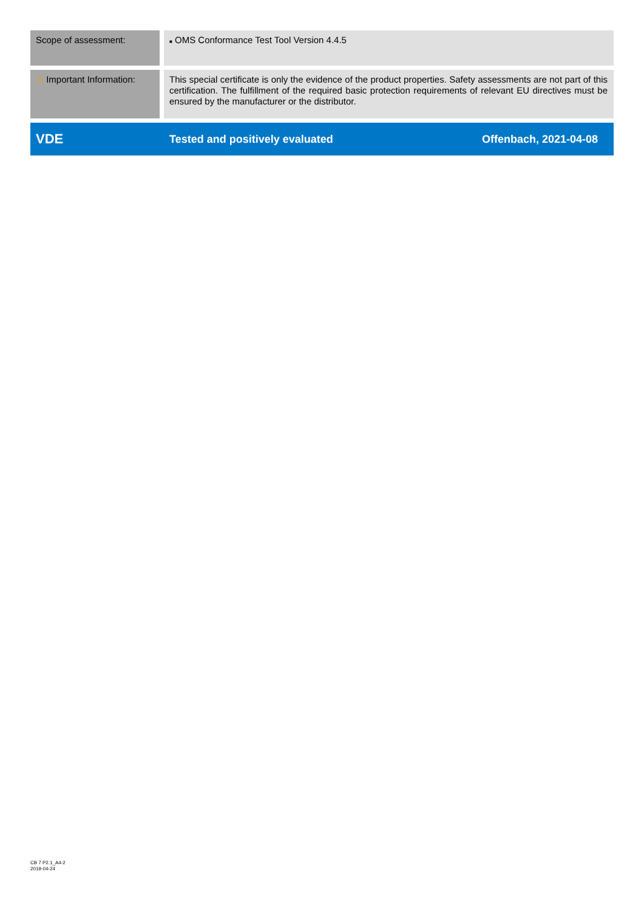| Scope of assessment: | ■ OMS Conformance Test Tool Version 4.4.5 | |
| ⚠ Important Information: | This special certificate is only the evidence of the product properties. Safety assessments are not part of this certification. The fulfillment of the required basic protection requirements of relevant EU directives must be ensured by the manufacturer or the distributor. | |
| VDE | Tested and positively evaluated | Offenbach, 2021-04-08 |
CB 7 P2.1_A4-2
2019-04-24